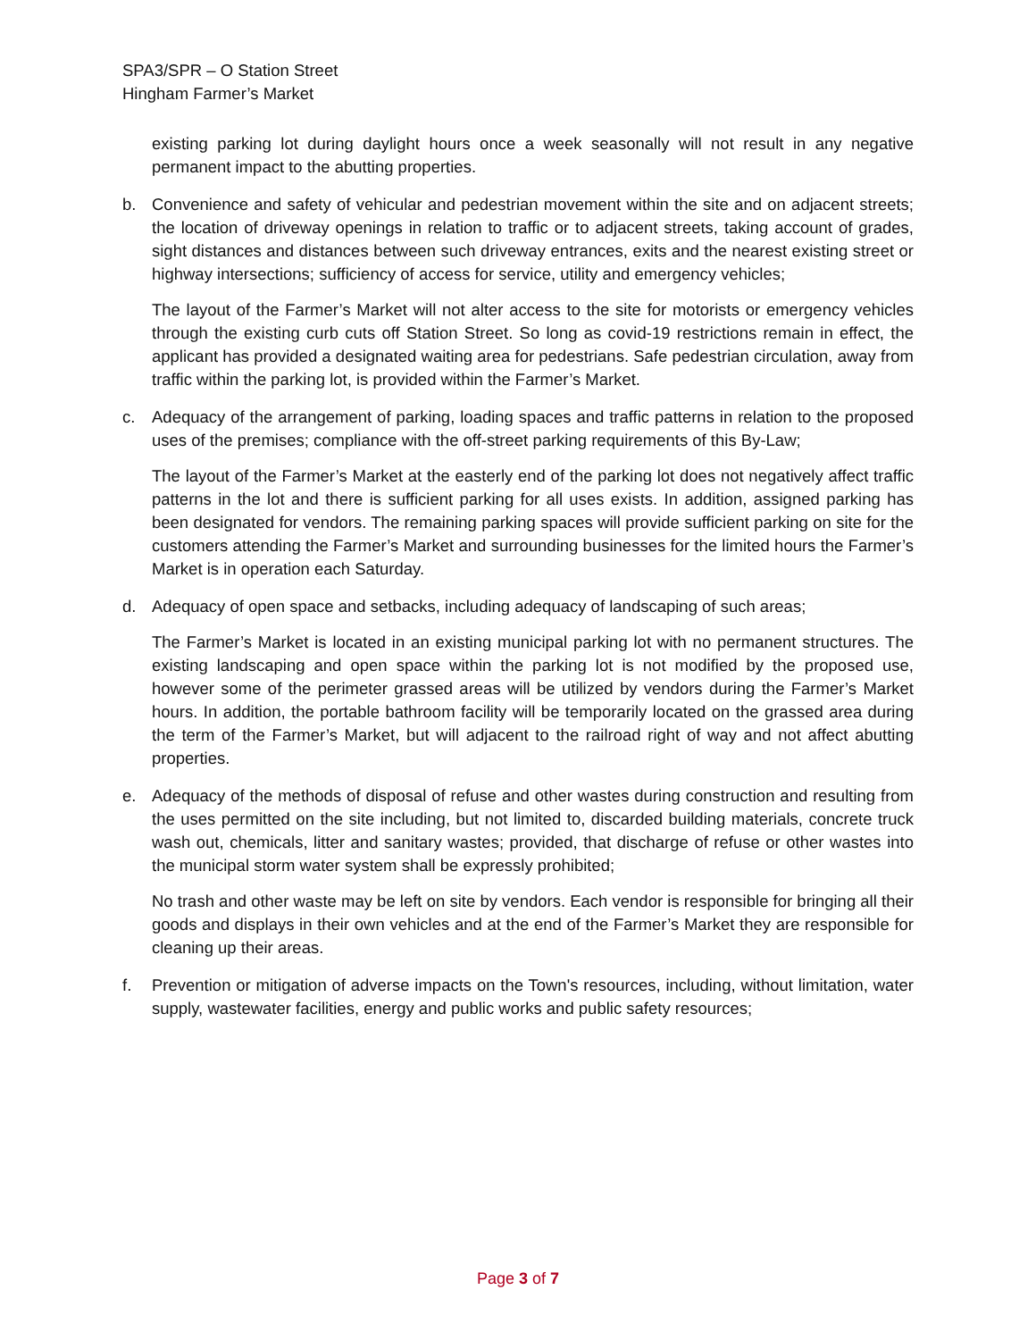SPA3/SPR – O Station Street
Hingham Farmer’s Market
existing parking lot during daylight hours once a week seasonally will not result in any negative permanent impact to the abutting properties.
b. Convenience and safety of vehicular and pedestrian movement within the site and on adjacent streets; the location of driveway openings in relation to traffic or to adjacent streets, taking account of grades, sight distances and distances between such driveway entrances, exits and the nearest existing street or highway intersections; sufficiency of access for service, utility and emergency vehicles;
The layout of the Farmer’s Market will not alter access to the site for motorists or emergency vehicles through the existing curb cuts off Station Street. So long as covid-19 restrictions remain in effect, the applicant has provided a designated waiting area for pedestrians. Safe pedestrian circulation, away from traffic within the parking lot, is provided within the Farmer’s Market.
c. Adequacy of the arrangement of parking, loading spaces and traffic patterns in relation to the proposed uses of the premises; compliance with the off-street parking requirements of this By-Law;
The layout of the Farmer’s Market at the easterly end of the parking lot does not negatively affect traffic patterns in the lot and there is sufficient parking for all uses exists. In addition, assigned parking has been designated for vendors. The remaining parking spaces will provide sufficient parking on site for the customers attending the Farmer’s Market and surrounding businesses for the limited hours the Farmer’s Market is in operation each Saturday.
d. Adequacy of open space and setbacks, including adequacy of landscaping of such areas;
The Farmer’s Market is located in an existing municipal parking lot with no permanent structures. The existing landscaping and open space within the parking lot is not modified by the proposed use, however some of the perimeter grassed areas will be utilized by vendors during the Farmer’s Market hours. In addition, the portable bathroom facility will be temporarily located on the grassed area during the term of the Farmer’s Market, but will adjacent to the railroad right of way and not affect abutting properties.
e. Adequacy of the methods of disposal of refuse and other wastes during construction and resulting from the uses permitted on the site including, but not limited to, discarded building materials, concrete truck wash out, chemicals, litter and sanitary wastes; provided, that discharge of refuse or other wastes into the municipal storm water system shall be expressly prohibited;
No trash and other waste may be left on site by vendors. Each vendor is responsible for bringing all their goods and displays in their own vehicles and at the end of the Farmer’s Market they are responsible for cleaning up their areas.
f. Prevention or mitigation of adverse impacts on the Town's resources, including, without limitation, water supply, wastewater facilities, energy and public works and public safety resources;
Page 3 of 7